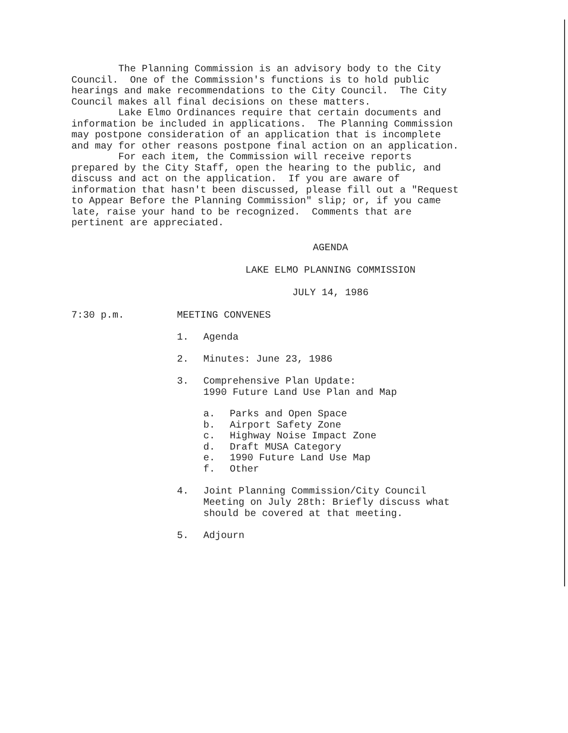The Planning Commission is an advisory body to the City Council. One of the Commission's functions is to hold public hearings and make recommendations to the City Council. The City Council makes all final decisions on these matters. Lake Elmo Ordinances require that certain documents and information be included in applications. The Planning Commission may postpone consideration of an application that is incomplete and may for other reasons postpone final action on an application. For each item, the Commission will receive reports prepared by the City Staff, open the hearing to the public, and discuss and act on the application. If you are aware of information that hasn't been discussed, please fill out a "Request to Appear Before the Planning Commission" slip; or, if you came late, raise your hand to be recognized. Comments that are pertinent are appreciated.
AGENDA
LAKE ELMO PLANNING COMMISSION
JULY 14, 1986
7:30 p.m. MEETING CONVENES
1. Agenda
2. Minutes: June 23, 1986
3. Comprehensive Plan Update:
1990 Future Land Use Plan and Map
a. Parks and Open Space
b. Airport Safety Zone
c. Highway Noise Impact Zone
d. Draft MUSA Category
e. 1990 Future Land Use Map
f. Other
4. Joint Planning Commission/City Council
Meeting on July 28th: Briefly discuss what
should be covered at that meeting.
5. Adjourn